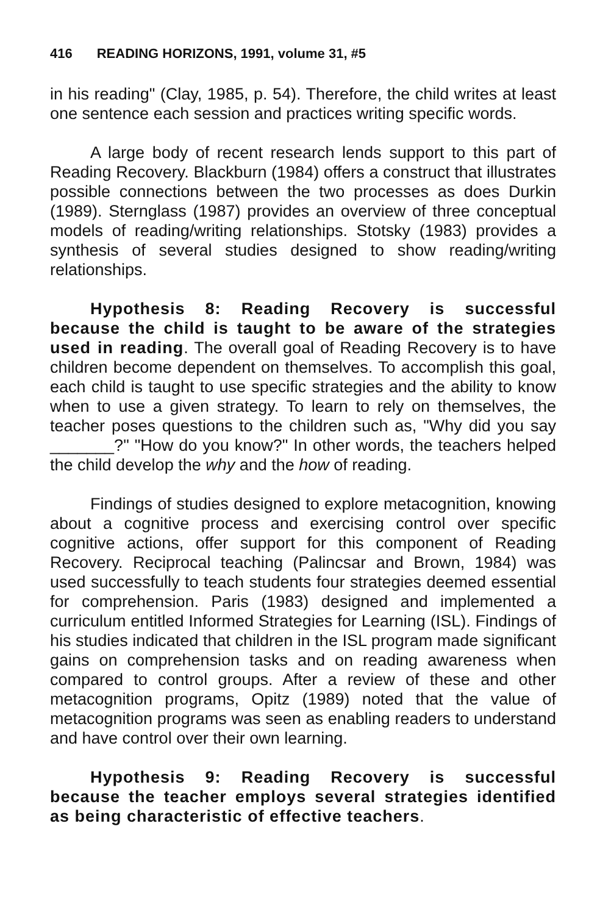416 READING HORIZONS, 1991, volume 31, #5
in his reading" (Clay, 1985, p. 54). Therefore, the child writes at least one sentence each session and practices writing specific words.
A large body of recent research lends support to this part of Reading Recovery. Blackburn (1984) offers a construct that illustrates possible connections between the two processes as does Durkin (1989). Sternglass (1987) provides an overview of three conceptual models of reading/writing relationships. Stotsky (1983) provides a synthesis of several studies designed to show reading/writing relationships.
Hypothesis 8: Reading Recovery is successful because the child is taught to be aware of the strategies used in reading. The overall goal of Reading Recovery is to have children become dependent on themselves. To accomplish this goal, each child is taught to use specific strategies and the ability to know when to use a given strategy. To learn to rely on themselves, the teacher poses questions to the children such as, "Why did you say _______?" "How do you know?" In other words, the teachers helped the child develop the why and the how of reading.
Findings of studies designed to explore metacognition, knowing about a cognitive process and exercising control over specific cognitive actions, offer support for this component of Reading Recovery. Reciprocal teaching (Palincsar and Brown, 1984) was used successfully to teach students four strategies deemed essential for comprehension. Paris (1983) designed and implemented a curriculum entitled Informed Strategies for Learning (ISL). Findings of his studies indicated that children in the ISL program made significant gains on comprehension tasks and on reading awareness when compared to control groups. After a review of these and other metacognition programs, Opitz (1989) noted that the value of metacognition programs was seen as enabling readers to understand and have control over their own learning.
Hypothesis 9: Reading Recovery is successful because the teacher employs several strategies identified as being characteristic of effective teachers.